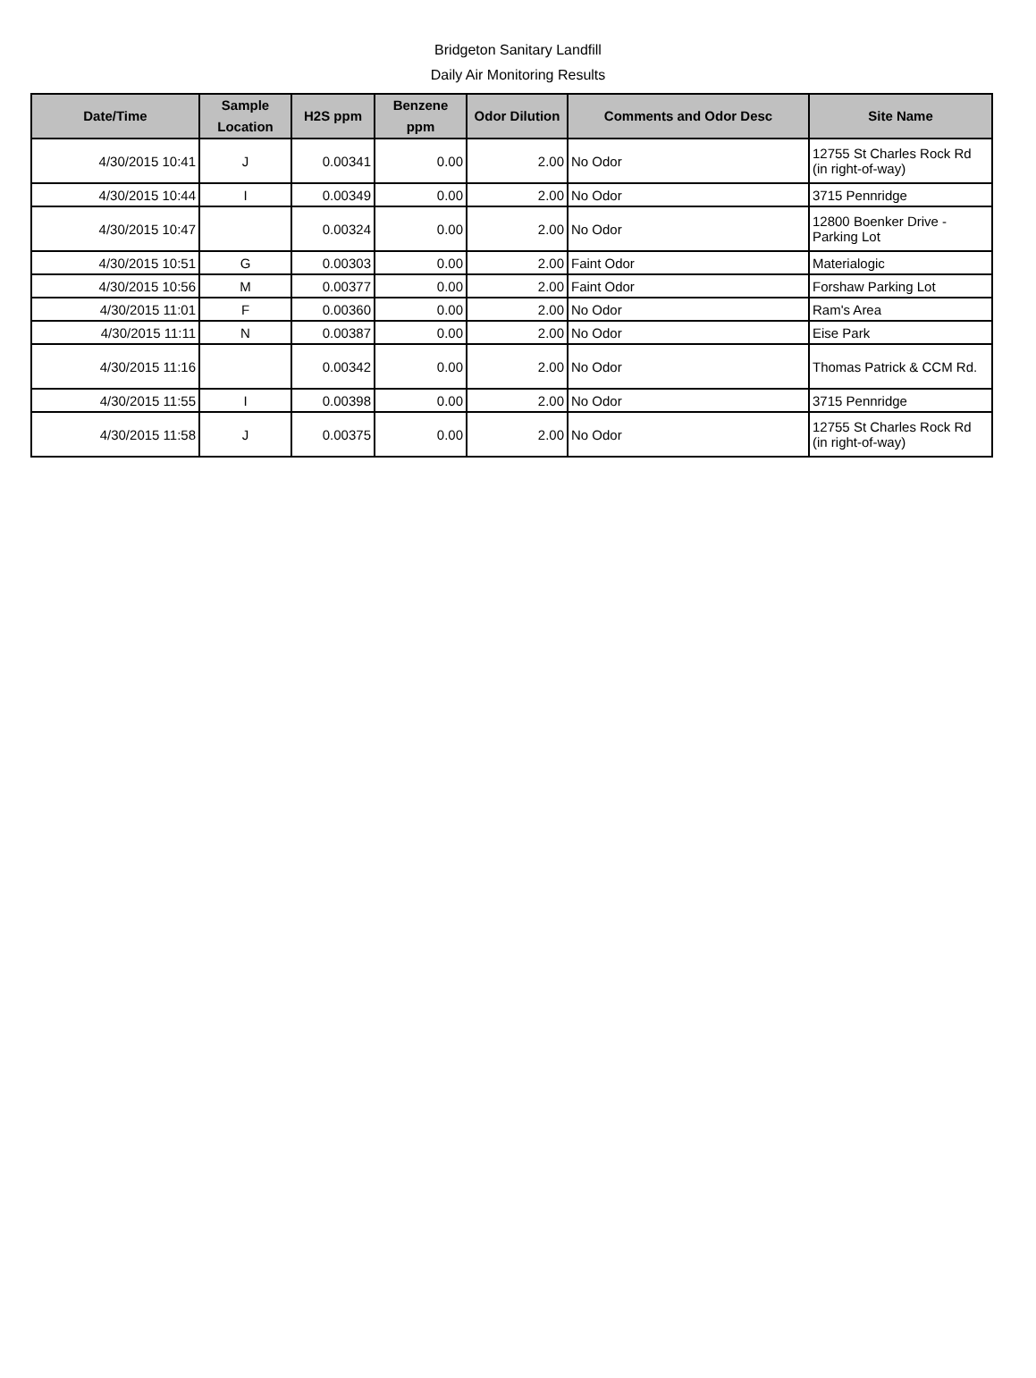Bridgeton Sanitary Landfill
Daily Air Monitoring Results
| Date/Time | Sample Location | H2S ppm | Benzene ppm | Odor Dilution | Comments and Odor Desc | Site Name |
| --- | --- | --- | --- | --- | --- | --- |
| 4/30/2015 10:41 | J | 0.00341 | 0.00 | 2.00 | No Odor | 12755 St Charles Rock Rd (in right-of-way) |
| 4/30/2015 10:44 | I | 0.00349 | 0.00 | 2.00 | No Odor | 3715 Pennridge |
| 4/30/2015 10:47 | | 0.00324 | 0.00 | 2.00 | No Odor | 12800 Boenker Drive - Parking Lot |
| 4/30/2015 10:51 | G | 0.00303 | 0.00 | 2.00 | Faint Odor | Materialogic |
| 4/30/2015 10:56 | M | 0.00377 | 0.00 | 2.00 | Faint Odor | Forshaw Parking Lot |
| 4/30/2015 11:01 | F | 0.00360 | 0.00 | 2.00 | No Odor | Ram's Area |
| 4/30/2015 11:11 | N | 0.00387 | 0.00 | 2.00 | No Odor | Eise Park |
| 4/30/2015 11:16 | | 0.00342 | 0.00 | 2.00 | No Odor | Thomas Patrick & CCM Rd. |
| 4/30/2015 11:55 | I | 0.00398 | 0.00 | 2.00 | No Odor | 3715 Pennridge |
| 4/30/2015 11:58 | J | 0.00375 | 0.00 | 2.00 | No Odor | 12755 St Charles Rock Rd (in right-of-way) |